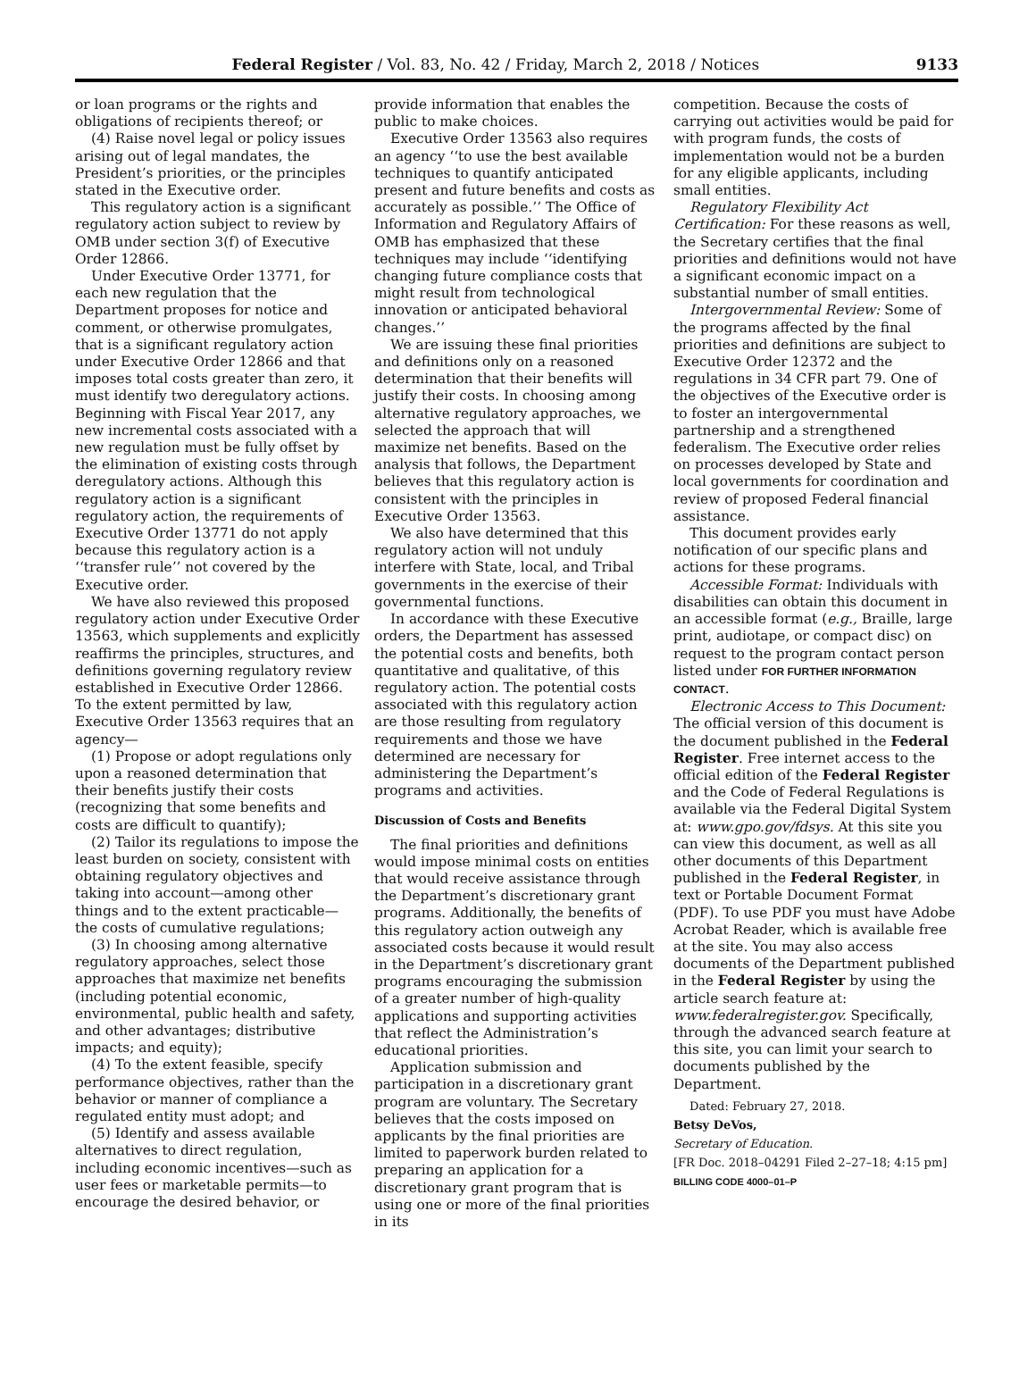Federal Register / Vol. 83, No. 42 / Friday, March 2, 2018 / Notices 9133
or loan programs or the rights and obligations of recipients thereof; or
(4) Raise novel legal or policy issues arising out of legal mandates, the President’s priorities, or the principles stated in the Executive order.
This regulatory action is a significant regulatory action subject to review by OMB under section 3(f) of Executive Order 12866.
Under Executive Order 13771, for each new regulation that the Department proposes for notice and comment, or otherwise promulgates, that is a significant regulatory action under Executive Order 12866 and that imposes total costs greater than zero, it must identify two deregulatory actions. Beginning with Fiscal Year 2017, any new incremental costs associated with a new regulation must be fully offset by the elimination of existing costs through deregulatory actions. Although this regulatory action is a significant regulatory action, the requirements of Executive Order 13771 do not apply because this regulatory action is a ‘‘transfer rule’’ not covered by the Executive order.
We have also reviewed this proposed regulatory action under Executive Order 13563, which supplements and explicitly reaffirms the principles, structures, and definitions governing regulatory review established in Executive Order 12866. To the extent permitted by law, Executive Order 13563 requires that an agency—
(1) Propose or adopt regulations only upon a reasoned determination that their benefits justify their costs (recognizing that some benefits and costs are difficult to quantify);
(2) Tailor its regulations to impose the least burden on society, consistent with obtaining regulatory objectives and taking into account—among other things and to the extent practicable—the costs of cumulative regulations;
(3) In choosing among alternative regulatory approaches, select those approaches that maximize net benefits (including potential economic, environmental, public health and safety, and other advantages; distributive impacts; and equity);
(4) To the extent feasible, specify performance objectives, rather than the behavior or manner of compliance a regulated entity must adopt; and
(5) Identify and assess available alternatives to direct regulation, including economic incentives—such as user fees or marketable permits—to encourage the desired behavior, or
provide information that enables the public to make choices.
Executive Order 13563 also requires an agency ‘‘to use the best available techniques to quantify anticipated present and future benefits and costs as accurately as possible.’’ The Office of Information and Regulatory Affairs of OMB has emphasized that these techniques may include ‘‘identifying changing future compliance costs that might result from technological innovation or anticipated behavioral changes.’’
We are issuing these final priorities and definitions only on a reasoned determination that their benefits will justify their costs. In choosing among alternative regulatory approaches, we selected the approach that will maximize net benefits. Based on the analysis that follows, the Department believes that this regulatory action is consistent with the principles in Executive Order 13563.
We also have determined that this regulatory action will not unduly interfere with State, local, and Tribal governments in the exercise of their governmental functions.
In accordance with these Executive orders, the Department has assessed the potential costs and benefits, both quantitative and qualitative, of this regulatory action. The potential costs associated with this regulatory action are those resulting from regulatory requirements and those we have determined are necessary for administering the Department’s programs and activities.
Discussion of Costs and Benefits
The final priorities and definitions would impose minimal costs on entities that would receive assistance through the Department’s discretionary grant programs. Additionally, the benefits of this regulatory action outweigh any associated costs because it would result in the Department’s discretionary grant programs encouraging the submission of a greater number of high-quality applications and supporting activities that reflect the Administration’s educational priorities.
Application submission and participation in a discretionary grant program are voluntary. The Secretary believes that the costs imposed on applicants by the final priorities are limited to paperwork burden related to preparing an application for a discretionary grant program that is using one or more of the final priorities in its
competition. Because the costs of carrying out activities would be paid for with program funds, the costs of implementation would not be a burden for any eligible applicants, including small entities.
Regulatory Flexibility Act Certification: For these reasons as well, the Secretary certifies that the final priorities and definitions would not have a significant economic impact on a substantial number of small entities.
Intergovernmental Review: Some of the programs affected by the final priorities and definitions are subject to Executive Order 12372 and the regulations in 34 CFR part 79. One of the objectives of the Executive order is to foster an intergovernmental partnership and a strengthened federalism. The Executive order relies on processes developed by State and local governments for coordination and review of proposed Federal financial assistance.
This document provides early notification of our specific plans and actions for these programs.
Accessible Format: Individuals with disabilities can obtain this document in an accessible format (e.g., Braille, large print, audiotape, or compact disc) on request to the program contact person listed under FOR FURTHER INFORMATION CONTACT.
Electronic Access to This Document: The official version of this document is the document published in the Federal Register. Free internet access to the official edition of the Federal Register and the Code of Federal Regulations is available via the Federal Digital System at: www.gpo.gov/fdsys. At this site you can view this document, as well as all other documents of this Department published in the Federal Register, in text or Portable Document Format (PDF). To use PDF you must have Adobe Acrobat Reader, which is available free at the site. You may also access documents of the Department published in the Federal Register by using the article search feature at: www.federalregister.gov. Specifically, through the advanced search feature at this site, you can limit your search to documents published by the Department.
Dated: February 27, 2018.
Betsy DeVos,
Secretary of Education.
[FR Doc. 2018–04291 Filed 2–27–18; 4:15 pm]
BILLING CODE 4000–01–P